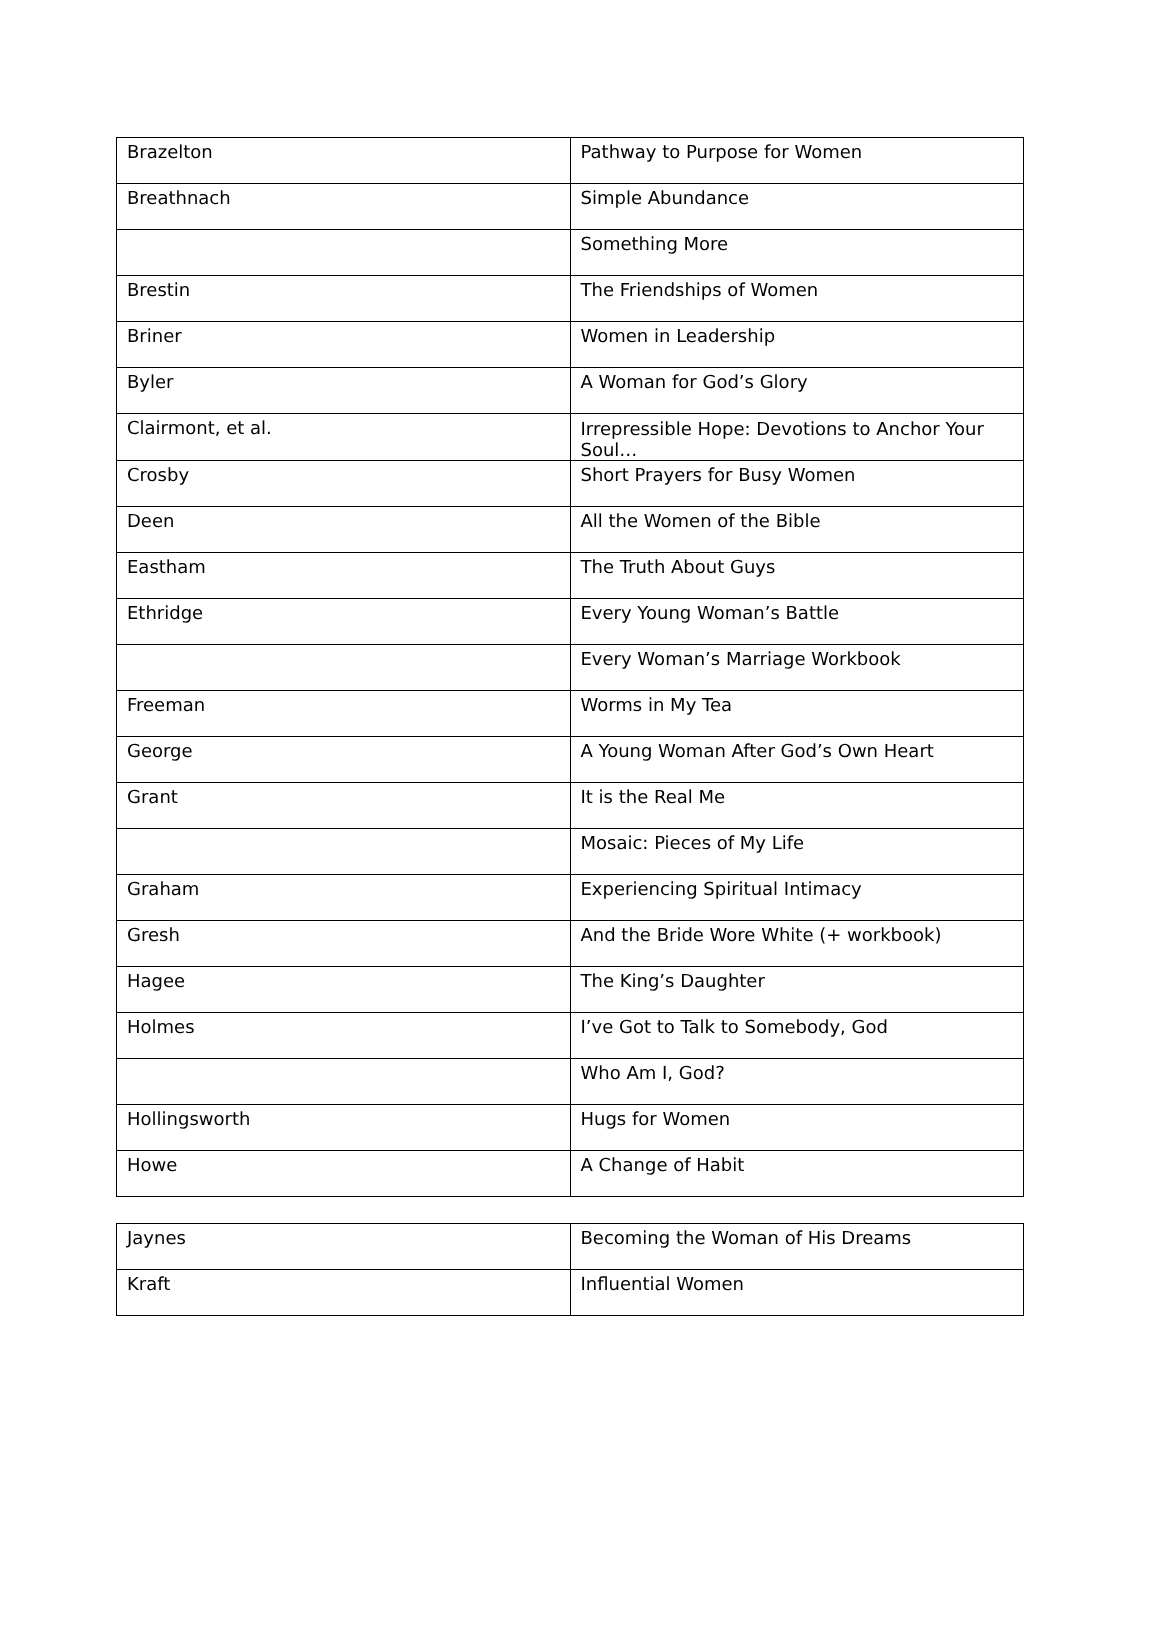| Brazelton | Pathway to Purpose for Women |
| Breathnach | Simple Abundance |
| | Something More |
| Brestin | The Friendships of Women |
| Briner | Women in Leadership |
| Byler | A Woman for God’s Glory |
| Clairmont, et al. | Irrepressible Hope: Devotions to Anchor Your Soul… |
| Crosby | Short Prayers for Busy Women |
| Deen | All the Women of the Bible |
| Eastham | The Truth About Guys |
| Ethridge | Every Young Woman’s Battle |
| | Every Woman’s Marriage Workbook |
| Freeman | Worms in My Tea |
| George | A Young Woman After God’s Own Heart |
| Grant | It is the Real Me |
| | Mosaic: Pieces of My Life |
| Graham | Experiencing Spiritual Intimacy |
| Gresh | And the Bride Wore White (+ workbook) |
| Hagee | The King’s Daughter |
| Holmes | I’ve Got to Talk to Somebody, God |
| | Who Am I, God? |
| Hollingsworth | Hugs for Women |
| Howe | A Change of Habit |
| Jaynes | Becoming the Woman of His Dreams |
| Kraft | Influential Women |